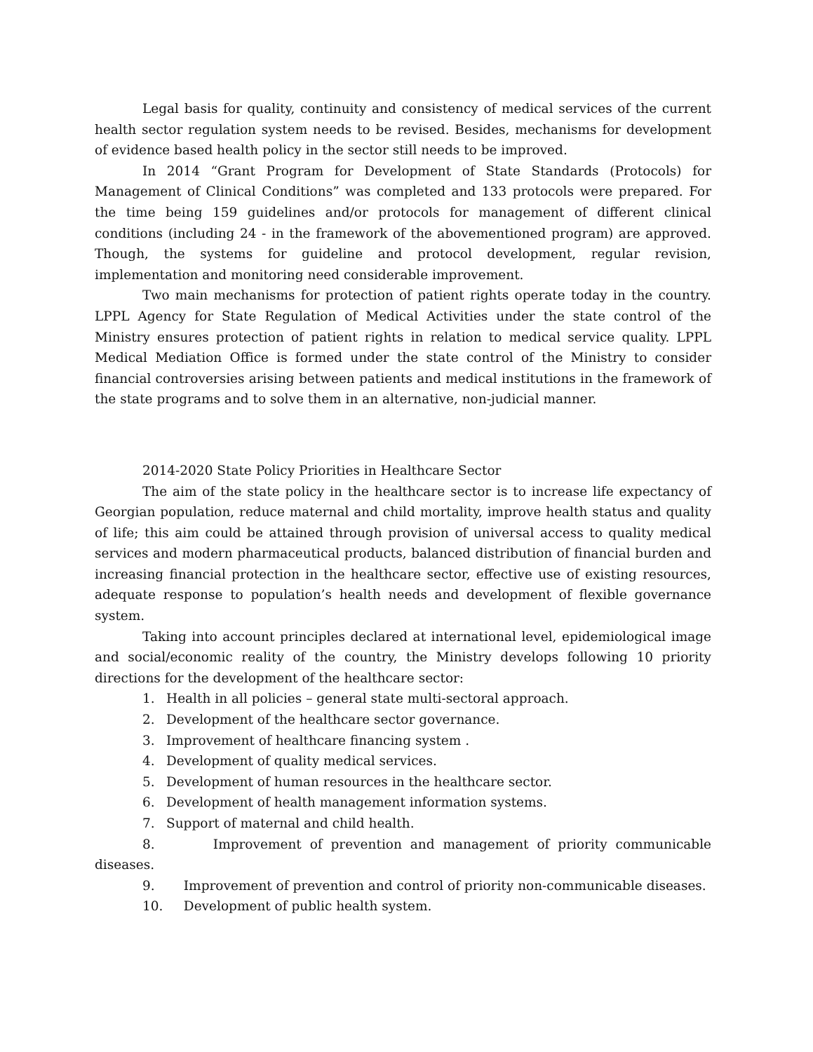Legal basis for quality, continuity and consistency of medical services of the current health sector regulation system needs to be revised. Besides, mechanisms for development of evidence based health policy in the sector still needs to be improved.
In 2014 “Grant Program for Development of State Standards (Protocols) for Management of Clinical Conditions” was completed and 133 protocols were prepared. For the time being 159 guidelines and/or protocols for management of different clinical conditions (including 24 - in the framework of the abovementioned program) are approved. Though, the systems for guideline and protocol development, regular revision, implementation and monitoring need considerable improvement.
Two main mechanisms for protection of patient rights operate today in the country. LPPL Agency for State Regulation of Medical Activities under the state control of the Ministry ensures protection of patient rights in relation to medical service quality. LPPL Medical Mediation Office is formed under the state control of the Ministry to consider financial controversies arising between patients and medical institutions in the framework of the state programs and to solve them in an alternative, non-judicial manner.
2014-2020 State Policy Priorities in Healthcare Sector
The aim of the state policy in the healthcare sector is to increase life expectancy of Georgian population, reduce maternal and child mortality, improve health status and quality of life; this aim could be attained through provision of universal access to quality medical services and modern pharmaceutical products, balanced distribution of financial burden and increasing financial protection in the healthcare sector, effective use of existing resources, adequate response to population’s health needs and development of flexible governance system.
Taking into account principles declared at international level, epidemiological image and social/economic reality of the country, the Ministry develops following 10 priority directions for the development of the healthcare sector:
1. Health in all policies – general state multi-sectoral approach.
2. Development of the healthcare sector governance.
3. Improvement of healthcare financing system .
4. Development of quality medical services.
5. Development of human resources in the healthcare sector.
6. Development of health management information systems.
7. Support of maternal and child health.
8. Improvement of prevention and management of priority communicable diseases.
9. Improvement of prevention and control of priority non-communicable diseases.
10. Development of public health system.